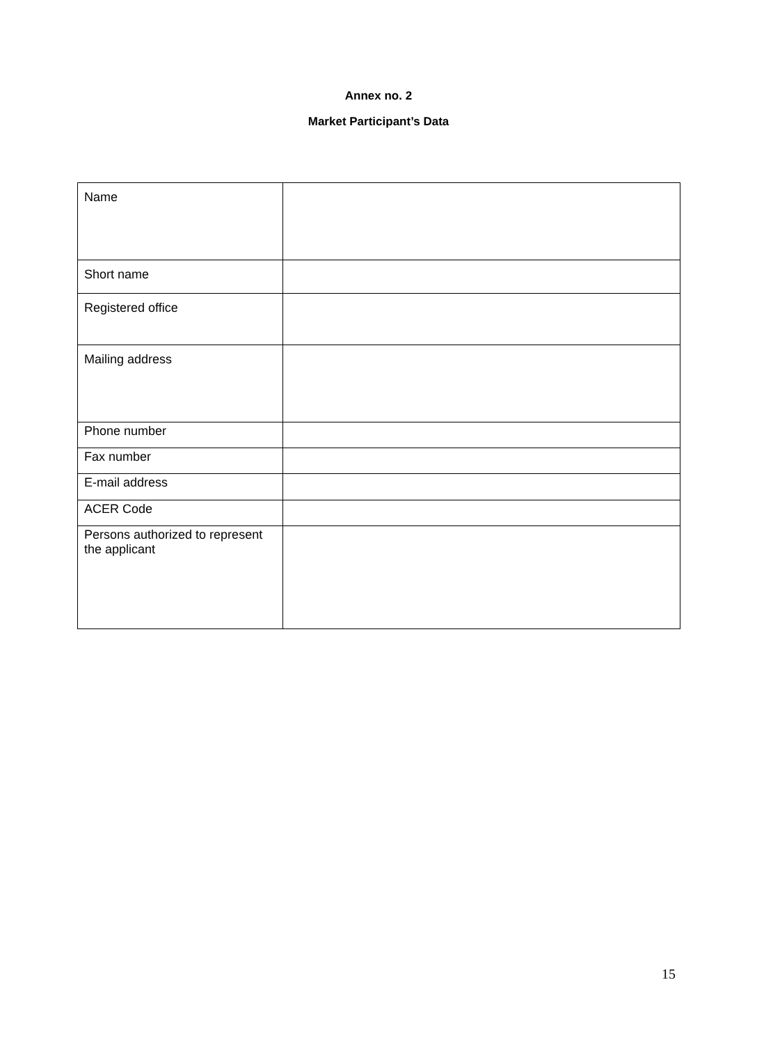Annex no. 2
Market Participant’s Data
| Name | |
| Short name | |
| Registered office | |
| Mailing address | |
| Phone number | |
| Fax number | |
| E-mail address | |
| ACER Code | |
| Persons authorized to represent the applicant | |
15